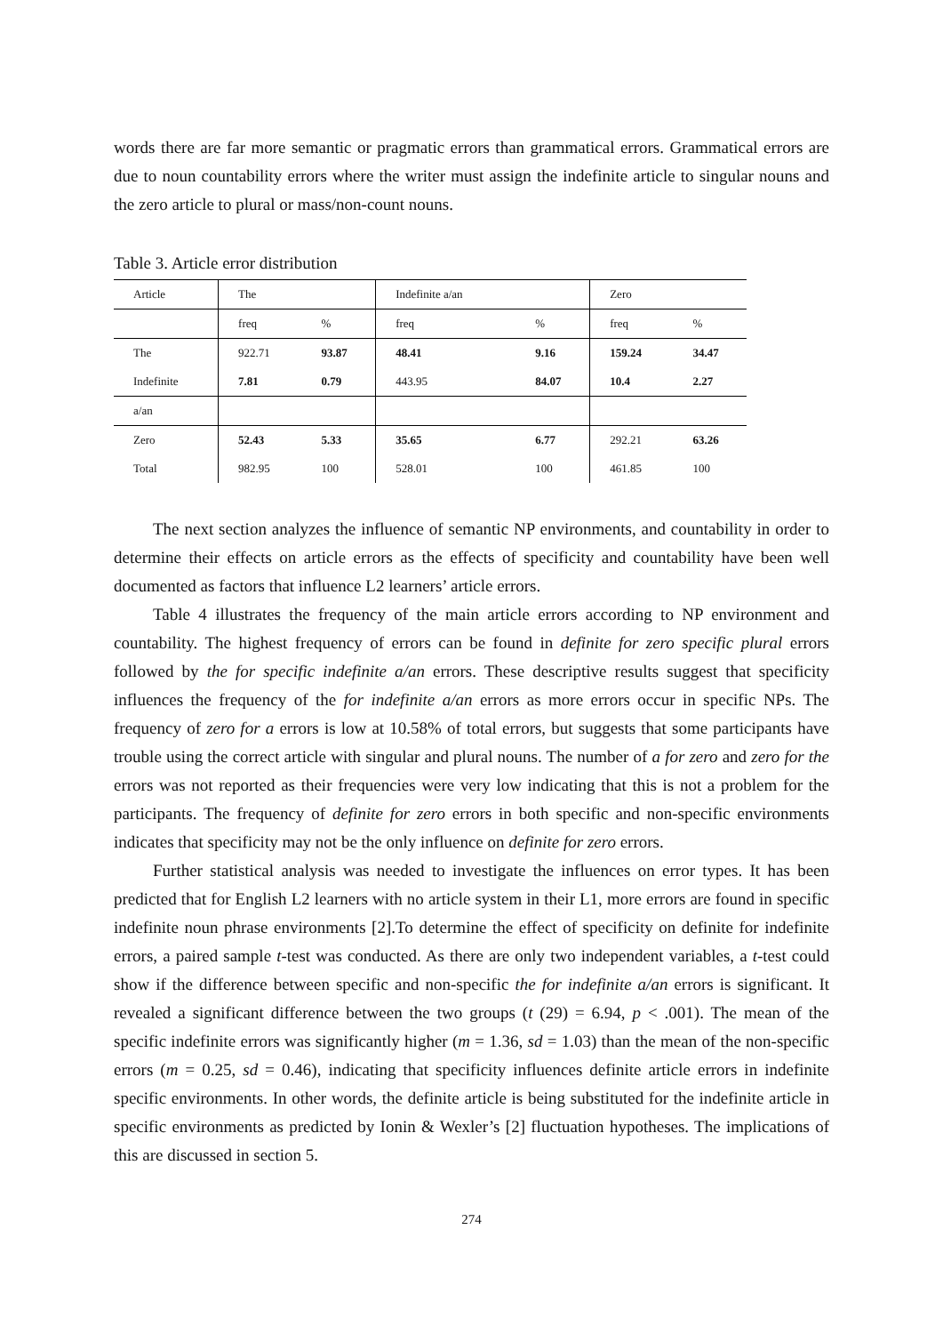words there are far more semantic or pragmatic errors than grammatical errors. Grammatical errors are due to noun countability errors where the writer must assign the indefinite article to singular nouns and the zero article to plural or mass/non-count nouns.
Table 3. Article error distribution
| Article | The | | Indefinite a/an | | Zero | |
| | freq | % | freq | % | freq | % |
| The | 922.71 | 93.87 | 48.41 | 9.16 | 159.24 | 34.47 |
| Indefinite | 7.81 | 0.79 | 443.95 | 84.07 | 10.4 | 2.27 |
| a/an | | | | | | |
| Zero | 52.43 | 5.33 | 35.65 | 6.77 | 292.21 | 63.26 |
| Total | 982.95 | 100 | 528.01 | 100 | 461.85 | 100 |
The next section analyzes the influence of semantic NP environments, and countability in order to determine their effects on article errors as the effects of specificity and countability have been well documented as factors that influence L2 learners’ article errors.
Table 4 illustrates the frequency of the main article errors according to NP environment and countability. The highest frequency of errors can be found in definite for zero specific plural errors followed by the for specific indefinite a/an errors. These descriptive results suggest that specificity influences the frequency of the for indefinite a/an errors as more errors occur in specific NPs. The frequency of zero for a errors is low at 10.58% of total errors, but suggests that some participants have trouble using the correct article with singular and plural nouns. The number of a for zero and zero for the errors was not reported as their frequencies were very low indicating that this is not a problem for the participants. The frequency of definite for zero errors in both specific and non-specific environments indicates that specificity may not be the only influence on definite for zero errors.
Further statistical analysis was needed to investigate the influences on error types. It has been predicted that for English L2 learners with no article system in their L1, more errors are found in specific indefinite noun phrase environments [2].To determine the effect of specificity on definite for indefinite errors, a paired sample t-test was conducted. As there are only two independent variables, a t-test could show if the difference between specific and non-specific the for indefinite a/an errors is significant. It revealed a significant difference between the two groups (t (29) = 6.94, p < .001). The mean of the specific indefinite errors was significantly higher (m = 1.36, sd = 1.03) than the mean of the non-specific errors (m = 0.25, sd = 0.46), indicating that specificity influences definite article errors in indefinite specific environments. In other words, the definite article is being substituted for the indefinite article in specific environments as predicted by Ionin & Wexler’s [2] fluctuation hypotheses. The implications of this are discussed in section 5.
274